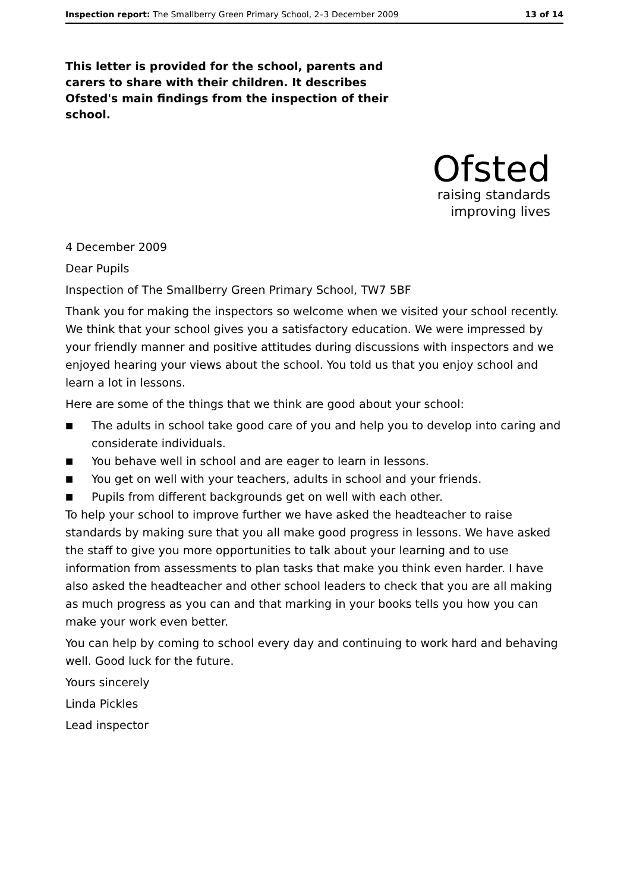Inspection report: The Smallberry Green Primary School, 2–3 December 2009 13 of 14
This letter is provided for the school, parents and carers to share with their children. It describes Ofsted's main findings from the inspection of their school.
Ofsted
raising standards
improving lives
4 December 2009
Dear Pupils
Inspection of The Smallberry Green Primary School, TW7 5BF
Thank you for making the inspectors so welcome when we visited your school recently. We think that your school gives you a satisfactory education. We were impressed by your friendly manner and positive attitudes during discussions with inspectors and we enjoyed hearing your views about the school. You told us that you enjoy school and learn a lot in lessons.
Here are some of the things that we think are good about your school:
■ The adults in school take good care of you and help you to develop into caring and considerate individuals.
■ You behave well in school and are eager to learn in lessons.
■ You get on well with your teachers, adults in school and your friends.
■ Pupils from different backgrounds get on well with each other.
To help your school to improve further we have asked the headteacher to raise standards by making sure that you all make good progress in lessons. We have asked the staff to give you more opportunities to talk about your learning and to use information from assessments to plan tasks that make you think even harder. I have also asked the headteacher and other school leaders to check that you are all making as much progress as you can and that marking in your books tells you how you can make your work even better.
You can help by coming to school every day and continuing to work hard and behaving well. Good luck for the future.
Yours sincerely
Linda Pickles
Lead inspector